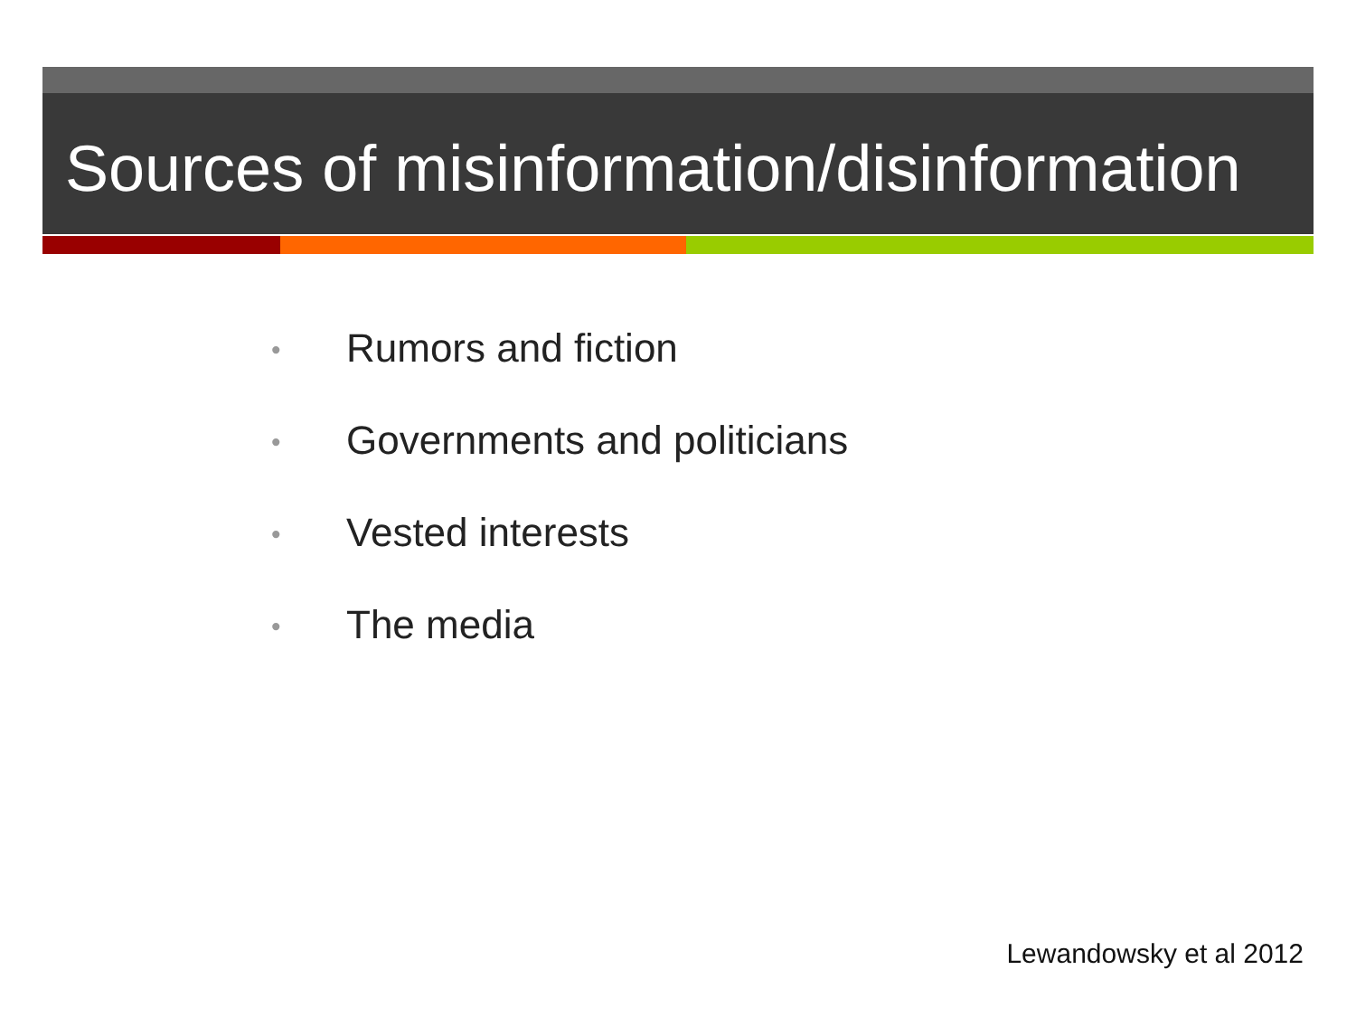Sources of misinformation/disinformation
• Rumors and fiction
• Governments and politicians
• Vested interests
• The media
Lewandowsky et al 2012